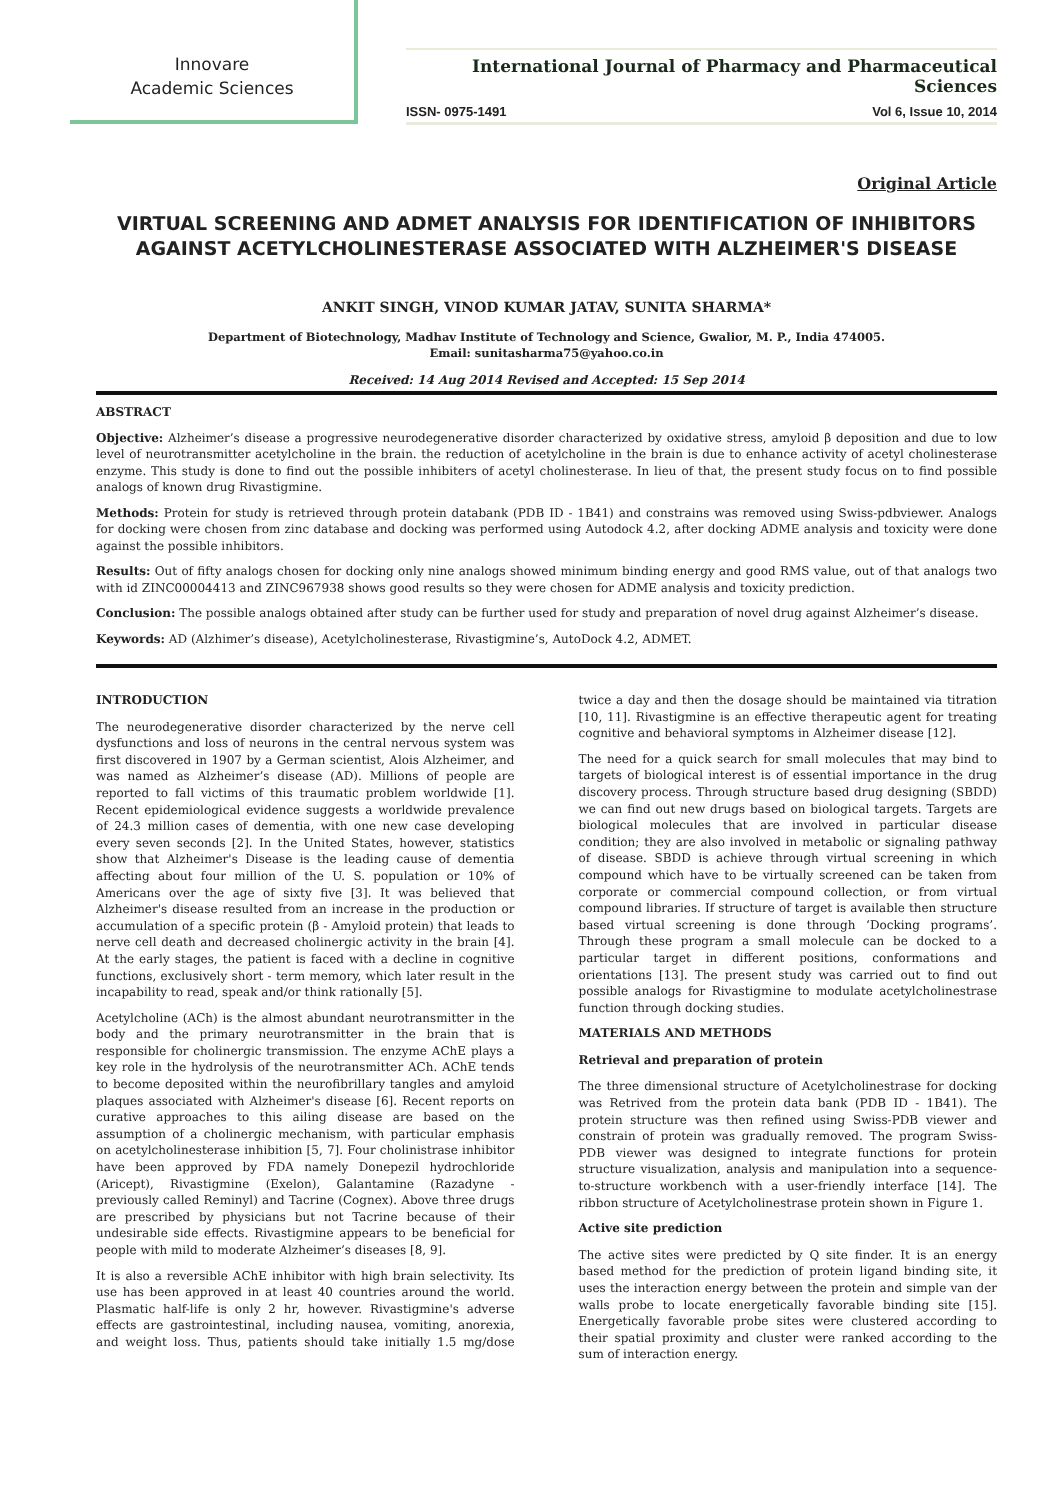Innovare
Academic Sciences
International Journal of Pharmacy and Pharmaceutical Sciences
ISSN- 0975-1491 Vol 6, Issue 10, 2014
Original Article
VIRTUAL SCREENING AND ADMET ANALYSIS FOR IDENTIFICATION OF INHIBITORS AGAINST ACETYLCHOLINESTERASE ASSOCIATED WITH ALZHEIMER'S DISEASE
ANKIT SINGH, VINOD KUMAR JATAV, SUNITA SHARMA*
Department of Biotechnology, Madhav Institute of Technology and Science, Gwalior, M. P., India 474005.
Email: sunitasharma75@yahoo.co.in
Received: 14 Aug 2014 Revised and Accepted: 15 Sep 2014
ABSTRACT
Objective: Alzheimer’s disease a progressive neurodegenerative disorder characterized by oxidative stress, amyloid β deposition and due to low level of neurotransmitter acetylcholine in the brain. the reduction of acetylcholine in the brain is due to enhance activity of acetyl cholinesterase enzyme. This study is done to find out the possible inhibiters of acetyl cholinesterase. In lieu of that, the present study focus on to find possible analogs of known drug Rivastigmine.
Methods: Protein for study is retrieved through protein databank (PDB ID - 1B41) and constrains was removed using Swiss-pdbviewer. Analogs for docking were chosen from zinc database and docking was performed using Autodock 4.2, after docking ADME analysis and toxicity were done against the possible inhibitors.
Results: Out of fifty analogs chosen for docking only nine analogs showed minimum binding energy and good RMS value, out of that analogs two with id ZINC00004413 and ZINC967938 shows good results so they were chosen for ADME analysis and toxicity prediction.
Conclusion: The possible analogs obtained after study can be further used for study and preparation of novel drug against Alzheimer’s disease.
Keywords: AD (Alzhimer’s disease), Acetylcholinesterase, Rivastigmine’s, AutoDock 4.2, ADMET.
INTRODUCTION
The neurodegenerative disorder characterized by the nerve cell dysfunctions and loss of neurons in the central nervous system was first discovered in 1907 by a German scientist, Alois Alzheimer, and was named as Alzheimer’s disease (AD). Millions of people are reported to fall victims of this traumatic problem worldwide [1]. Recent epidemiological evidence suggests a worldwide prevalence of 24.3 million cases of dementia, with one new case developing every seven seconds [2]. In the United States, however, statistics show that Alzheimer's Disease is the leading cause of dementia affecting about four million of the U. S. population or 10% of Americans over the age of sixty five [3]. It was believed that Alzheimer's disease resulted from an increase in the production or accumulation of a specific protein (β - Amyloid protein) that leads to nerve cell death and decreased cholinergic activity in the brain [4]. At the early stages, the patient is faced with a decline in cognitive functions, exclusively short - term memory, which later result in the incapability to read, speak and/or think rationally [5].
Acetylcholine (ACh) is the almost abundant neurotransmitter in the body and the primary neurotransmitter in the brain that is responsible for cholinergic transmission. The enzyme AChE plays a key role in the hydrolysis of the neurotransmitter ACh. AChE tends to become deposited within the neurofibrillary tangles and amyloid plaques associated with Alzheimer's disease [6]. Recent reports on curative approaches to this ailing disease are based on the assumption of a cholinergic mechanism, with particular emphasis on acetylcholinesterase inhibition [5, 7]. Four cholinistrase inhibitor have been approved by FDA namely Donepezil hydrochloride (Aricept), Rivastigmine (Exelon), Galantamine (Razadyne - previously called Reminyl) and Tacrine (Cognex). Above three drugs are prescribed by physicians but not Tacrine because of their undesirable side effects. Rivastigmine appears to be beneficial for people with mild to moderate Alzheimer’s diseases [8, 9].
It is also a reversible AChE inhibitor with high brain selectivity. Its use has been approved in at least 40 countries around the world. Plasmatic half-life is only 2 hr, however. Rivastigmine's adverse effects are gastrointestinal, including nausea, vomiting, anorexia, and weight loss. Thus, patients should take initially 1.5 mg/dose twice a day and then the dosage should be maintained via titration [10, 11]. Rivastigmine is an effective therapeutic agent for treating cognitive and behavioral symptoms in Alzheimer disease [12].
The need for a quick search for small molecules that may bind to targets of biological interest is of essential importance in the drug discovery process. Through structure based drug designing (SBDD) we can find out new drugs based on biological targets. Targets are biological molecules that are involved in particular disease condition; they are also involved in metabolic or signaling pathway of disease. SBDD is achieve through virtual screening in which compound which have to be virtually screened can be taken from corporate or commercial compound collection, or from virtual compound libraries. If structure of target is available then structure based virtual screening is done through ‘Docking programs’. Through these program a small molecule can be docked to a particular target in different positions, conformations and orientations [13]. The present study was carried out to find out possible analogs for Rivastigmine to modulate acetylcholinestrase function through docking studies.
MATERIALS AND METHODS
Retrieval and preparation of protein
The three dimensional structure of Acetylcholinestrase for docking was Retrived from the protein data bank (PDB ID - 1B41). The protein structure was then refined using Swiss-PDB viewer and constrain of protein was gradually removed. The program Swiss-PDB viewer was designed to integrate functions for protein structure visualization, analysis and manipulation into a sequence-to-structure workbench with a user-friendly interface [14]. The ribbon structure of Acetylcholinestrase protein shown in Figure 1.
Active site prediction
The active sites were predicted by Q site finder. It is an energy based method for the prediction of protein ligand binding site, it uses the interaction energy between the protein and simple van der walls probe to locate energetically favorable binding site [15]. Energetically favorable probe sites were clustered according to their spatial proximity and cluster were ranked according to the sum of interaction energy.